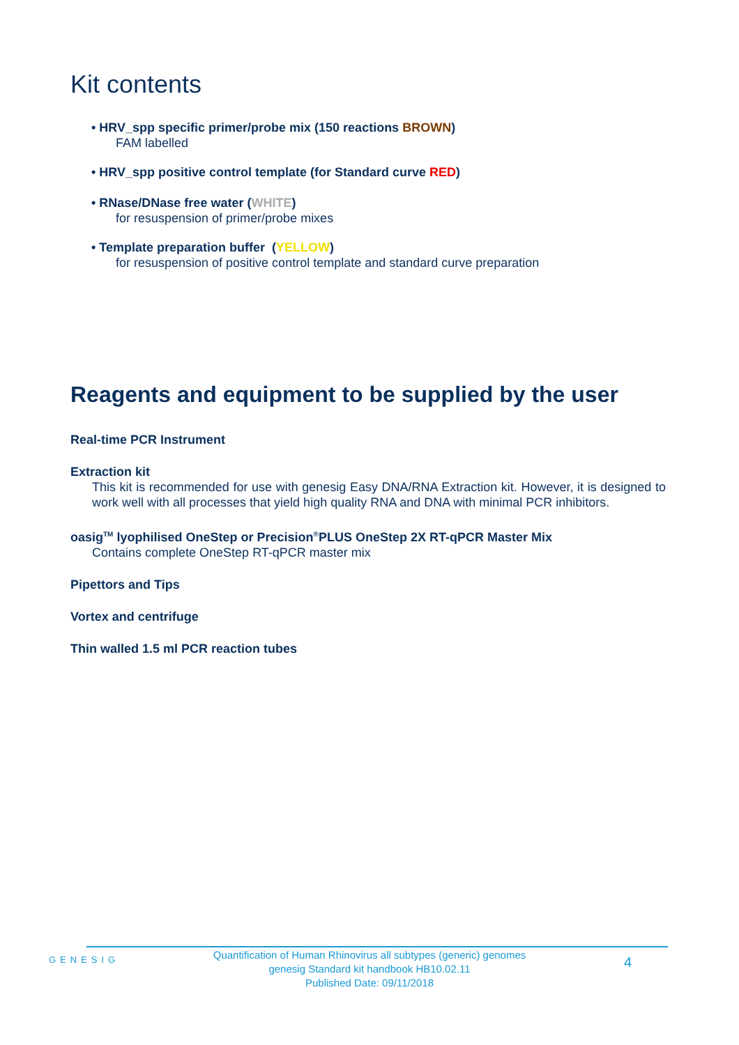Kit contents
• HRV_spp specific primer/probe mix (150 reactions BROWN)
FAM labelled
• HRV_spp positive control template (for Standard curve RED)
• RNase/DNase free water (WHITE)
for resuspension of primer/probe mixes
• Template preparation buffer (YELLOW)
for resuspension of positive control template and standard curve preparation
Reagents and equipment to be supplied by the user
Real-time PCR Instrument
Extraction kit
This kit is recommended for use with genesig Easy DNA/RNA Extraction kit. However, it is designed to work well with all processes that yield high quality RNA and DNA with minimal PCR inhibitors.
oasig<sup>TM</sup> lyophilised OneStep or Precision<sup>®</sup>PLUS OneStep 2X RT-qPCR Master Mix
Contains complete OneStep RT-qPCR master mix
Pipettors and Tips
Vortex and centrifuge
Thin walled 1.5 ml PCR reaction tubes
GENESIG
Quantification of Human Rhinovirus all subtypes (generic) genomes
genesig Standard kit handbook HB10.02.11
Published Date: 09/11/2018
4